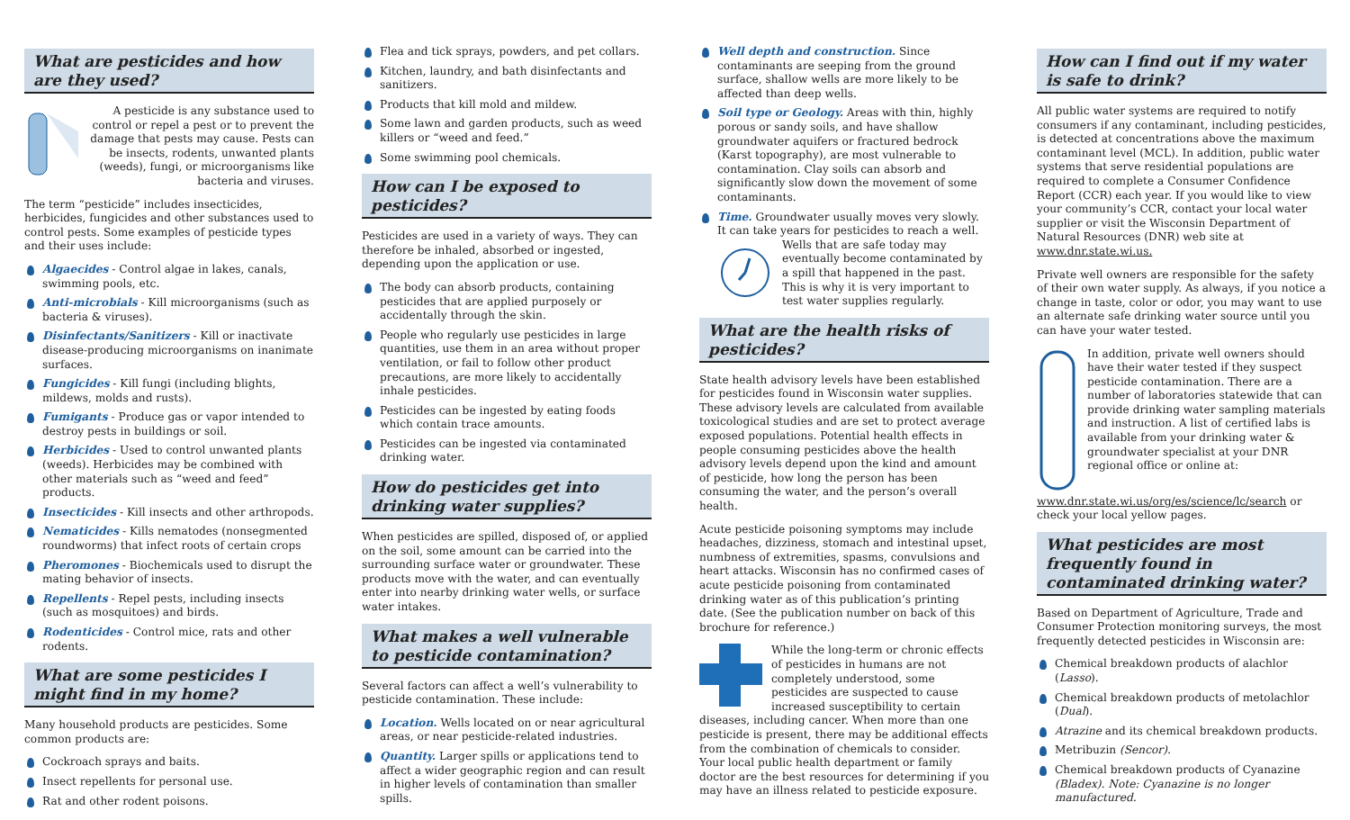What are pesticides and how are they used?
A pesticide is any substance used to control or repel a pest or to prevent the damage that pests may cause. Pests can be insects, rodents, unwanted plants (weeds), fungi, or microorganisms like bacteria and viruses.
The term “pesticide” includes insecticides, herbicides, fungicides and other substances used to control pests. Some examples of pesticide types and their uses include:
Algaecides - Control algae in lakes, canals, swimming pools, etc.
Anti-microbials - Kill microorganisms (such as bacteria & viruses).
Disinfectants/Sanitizers - Kill or inactivate disease-producing microorganisms on inanimate surfaces.
Fungicides - Kill fungi (including blights, mildews, molds and rusts).
Fumigants - Produce gas or vapor intended to destroy pests in buildings or soil.
Herbicides - Used to control unwanted plants (weeds). Herbicides may be combined with other materials such as “weed and feed” products.
Insecticides - Kill insects and other arthropods.
Nematicides - Kills nematodes (nonsegmented roundworms) that infect roots of certain crops
Pheromones - Biochemicals used to disrupt the mating behavior of insects.
Repellents - Repel pests, including insects (such as mosquitoes) and birds.
Rodenticides - Control mice, rats and other rodents.
What are some pesticides I might find in my home?
Many household products are pesticides. Some common products are:
Cockroach sprays and baits.
Insect repellents for personal use.
Rat and other rodent poisons.
Flea and tick sprays, powders, and pet collars.
Kitchen, laundry, and bath disinfectants and sanitizers.
Products that kill mold and mildew.
Some lawn and garden products, such as weed killers or “weed and feed.”
Some swimming pool chemicals.
How can I be exposed to pesticides?
Pesticides are used in a variety of ways. They can therefore be inhaled, absorbed or ingested, depending upon the application or use.
The body can absorb products, containing pesticides that are applied purposely or accidentally through the skin.
People who regularly use pesticides in large quantities, use them in an area without proper ventilation, or fail to follow other product precautions, are more likely to accidentally inhale pesticides.
Pesticides can be ingested by eating foods which contain trace amounts.
Pesticides can be ingested via contaminated drinking water.
How do pesticides get into drinking water supplies?
When pesticides are spilled, disposed of, or applied on the soil, some amount can be carried into the surrounding surface water or groundwater. These products move with the water, and can eventually enter into nearby drinking water wells, or surface water intakes.
What makes a well vulnerable to pesticide contamination?
Several factors can affect a well’s vulnerability to pesticide contamination. These include:
Location. Wells located on or near agricultural areas, or near pesticide-related industries.
Quantity. Larger spills or applications tend to affect a wider geographic region and can result in higher levels of contamination than smaller spills.
Well depth and construction. Since contaminants are seeping from the ground surface, shallow wells are more likely to be affected than deep wells.
Soil type or Geology. Areas with thin, highly porous or sandy soils, and have shallow groundwater aquifers or fractured bedrock (Karst topography), are most vulnerable to contamination. Clay soils can absorb and significantly slow down the movement of some contaminants.
Time. Groundwater usually moves very slowly. It can take years for pesticides to reach a well. Wells that are safe today may eventually become contaminated by a spill that happened in the past. This is why it is very important to test water supplies regularly.
What are the health risks of pesticides?
State health advisory levels have been established for pesticides found in Wisconsin water supplies. These advisory levels are calculated from available toxicological studies and are set to protect average exposed populations. Potential health effects in people consuming pesticides above the health advisory levels depend upon the kind and amount of pesticide, how long the person has been consuming the water, and the person’s overall health.
Acute pesticide poisoning symptoms may include headaches, dizziness, stomach and intestinal upset, numbness of extremities, spasms, convulsions and heart attacks. Wisconsin has no confirmed cases of acute pesticide poisoning from contaminated drinking water as of this publication’s printing date. (See the publication number on back of this brochure for reference.)
While the long-term or chronic effects of pesticides in humans are not completely understood, some pesticides are suspected to cause increased susceptibility to certain diseases, including cancer. When more than one pesticide is present, there may be additional effects from the combination of chemicals to consider. Your local public health department or family doctor are the best resources for determining if you may have an illness related to pesticide exposure.
How can I find out if my water is safe to drink?
All public water systems are required to notify consumers if any contaminant, including pesticides, is detected at concentrations above the maximum contaminant level (MCL). In addition, public water systems that serve residential populations are required to complete a Consumer Confidence Report (CCR) each year. If you would like to view your community’s CCR, contact your local water supplier or visit the Wisconsin Department of Natural Resources (DNR) web site at www.dnr.state.wi.us.
Private well owners are responsible for the safety of their own water supply. As always, if you notice a change in taste, color or odor, you may want to use an alternate safe drinking water source until you can have your water tested.
In addition, private well owners should have their water tested if they suspect pesticide contamination. There are a number of laboratories statewide that can provide drinking water sampling materials and instruction. A list of certified labs is available from your drinking water & groundwater specialist at your DNR regional office or online at: www.dnr.state.wi.us/org/es/science/lc/search or check your local yellow pages.
What pesticides are most frequently found in contaminated drinking water?
Based on Department of Agriculture, Trade and Consumer Protection monitoring surveys, the most frequently detected pesticides in Wisconsin are:
Chemical breakdown products of alachlor (Lasso).
Chemical breakdown products of metolachlor (Dual).
Atrazine and its chemical breakdown products.
Metribuzin (Sencor).
Chemical breakdown products of Cyanazine (Bladex). Note: Cyanazine is no longer manufactured.